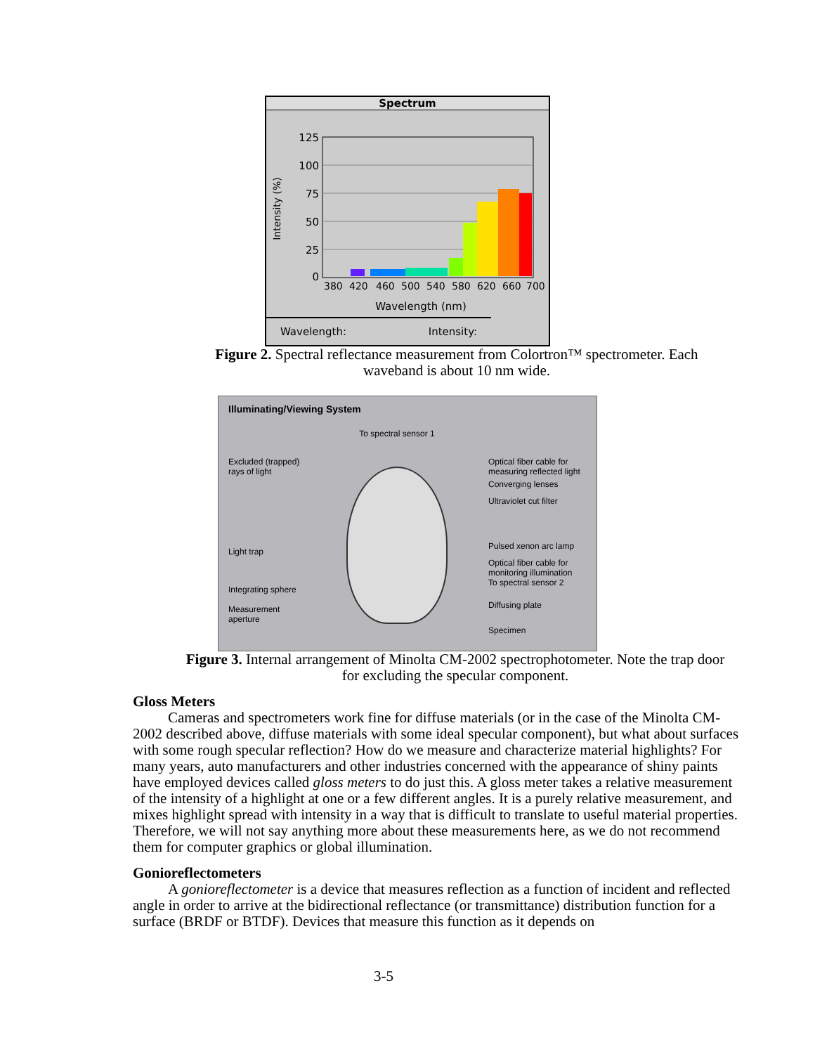Spectrum
Intensity (%)
125
100
75
50
25
0
380
420
460
500
540
580
620
660
700
Wavelength (nm)
Wavelength: Intensity:
Figure 2. Spectral reflectance measurement from Colortron™ spectrometer. Each waveband is about 10 nm wide.
Illuminating/Viewing System
Excluded (trapped) rays of light
Light trap
Integrating sphere
Measurement aperture
To spectral sensor 1
Optical fiber cable for measuring reflected light
Converging lenses
Ultraviolet cut filter
Pulsed xenon arc lamp
Optical fiber cable for monitoring illumination
To spectral sensor 2
Diffusing plate
Specimen
Figure 3. Internal arrangement of Minolta CM-2002 spectrophotometer. Note the trap door for excluding the specular component.
Gloss Meters
Cameras and spectrometers work fine for diffuse materials (or in the case of the Minolta CM-2002 described above, diffuse materials with some ideal specular component), but what about surfaces with some rough specular reflection? How do we measure and characterize material highlights? For many years, auto manufacturers and other industries concerned with the appearance of shiny paints have employed devices called gloss meters to do just this. A gloss meter takes a relative measurement of the intensity of a highlight at one or a few different angles. It is a purely relative measurement, and mixes highlight spread with intensity in a way that is difficult to translate to useful material properties. Therefore, we will not say anything more about these measurements here, as we do not recommend them for computer graphics or global illumination.
Gonioreflectometers
A gonioreflectometer is a device that measures reflection as a function of incident and reflected angle in order to arrive at the bidirectional reflectance (or transmittance) distribution function for a surface (BRDF or BTDF). Devices that measure this function as it depends on
3-5